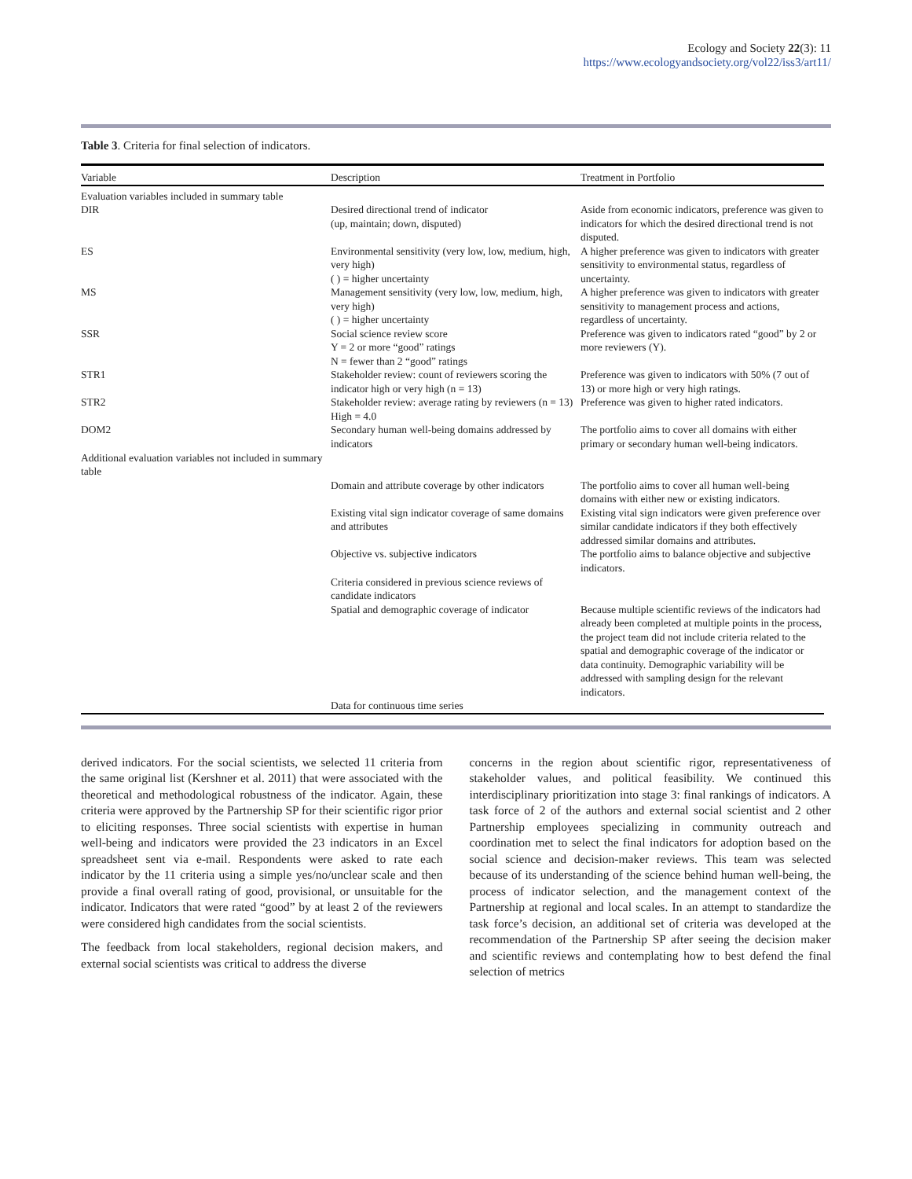Ecology and Society 22(3): 11
https://www.ecologyandsociety.org/vol22/iss3/art11/
Table 3. Criteria for final selection of indicators.
| Variable | Description | Treatment in Portfolio |
| --- | --- | --- |
| Evaluation variables included in summary table | | |
| DIR | Desired directional trend of indicator (up, maintain; down, disputed) | Aside from economic indicators, preference was given to indicators for which the desired directional trend is not disputed. |
| ES | Environmental sensitivity (very low, low, medium, high, very high) ( ) = higher uncertainty | A higher preference was given to indicators with greater sensitivity to environmental status, regardless of uncertainty. |
| MS | Management sensitivity (very low, low, medium, high, very high) ( ) = higher uncertainty | A higher preference was given to indicators with greater sensitivity to management process and actions, regardless of uncertainty. |
| SSR | Social science review score Y = 2 or more “good” ratings N = fewer than 2 “good” ratings | Preference was given to indicators rated “good” by 2 or more reviewers (Y). |
| STR1 | Stakeholder review: count of reviewers scoring the indicator high or very high (n = 13) | Preference was given to indicators with 50% (7 out of 13) or more high or very high ratings. |
| STR2 | Stakeholder review: average rating by reviewers (n = 13) High = 4.0 | Preference was given to higher rated indicators. |
| DOM2 | Secondary human well-being domains addressed by indicators | The portfolio aims to cover all domains with either primary or secondary human well-being indicators. |
| Additional evaluation variables not included in summary table | | |
| | Domain and attribute coverage by other indicators | The portfolio aims to cover all human well-being domains with either new or existing indicators. |
| | Existing vital sign indicator coverage of same domains and attributes | Existing vital sign indicators were given preference over similar candidate indicators if they both effectively addressed similar domains and attributes. |
| | Objective vs. subjective indicators | The portfolio aims to balance objective and subjective indicators. |
| | Criteria considered in previous science reviews of candidate indicators | |
| | Spatial and demographic coverage of indicator | Because multiple scientific reviews of the indicators had already been completed at multiple points in the process, the project team did not include criteria related to the spatial and demographic coverage of the indicator or data continuity. Demographic variability will be addressed with sampling design for the relevant indicators. |
| | Data for continuous time series | |
derived indicators. For the social scientists, we selected 11 criteria from the same original list (Kershner et al. 2011) that were associated with the theoretical and methodological robustness of the indicator. Again, these criteria were approved by the Partnership SP for their scientific rigor prior to eliciting responses. Three social scientists with expertise in human well-being and indicators were provided the 23 indicators in an Excel spreadsheet sent via e-mail. Respondents were asked to rate each indicator by the 11 criteria using a simple yes/no/unclear scale and then provide a final overall rating of good, provisional, or unsuitable for the indicator. Indicators that were rated “good” by at least 2 of the reviewers were considered high candidates from the social scientists.
The feedback from local stakeholders, regional decision makers, and external social scientists was critical to address the diverse
concerns in the region about scientific rigor, representativeness of stakeholder values, and political feasibility. We continued this interdisciplinary prioritization into stage 3: final rankings of indicators. A task force of 2 of the authors and external social scientist and 2 other Partnership employees specializing in community outreach and coordination met to select the final indicators for adoption based on the social science and decision-maker reviews. This team was selected because of its understanding of the science behind human well-being, the process of indicator selection, and the management context of the Partnership at regional and local scales. In an attempt to standardize the task force’s decision, an additional set of criteria was developed at the recommendation of the Partnership SP after seeing the decision maker and scientific reviews and contemplating how to best defend the final selection of metrics